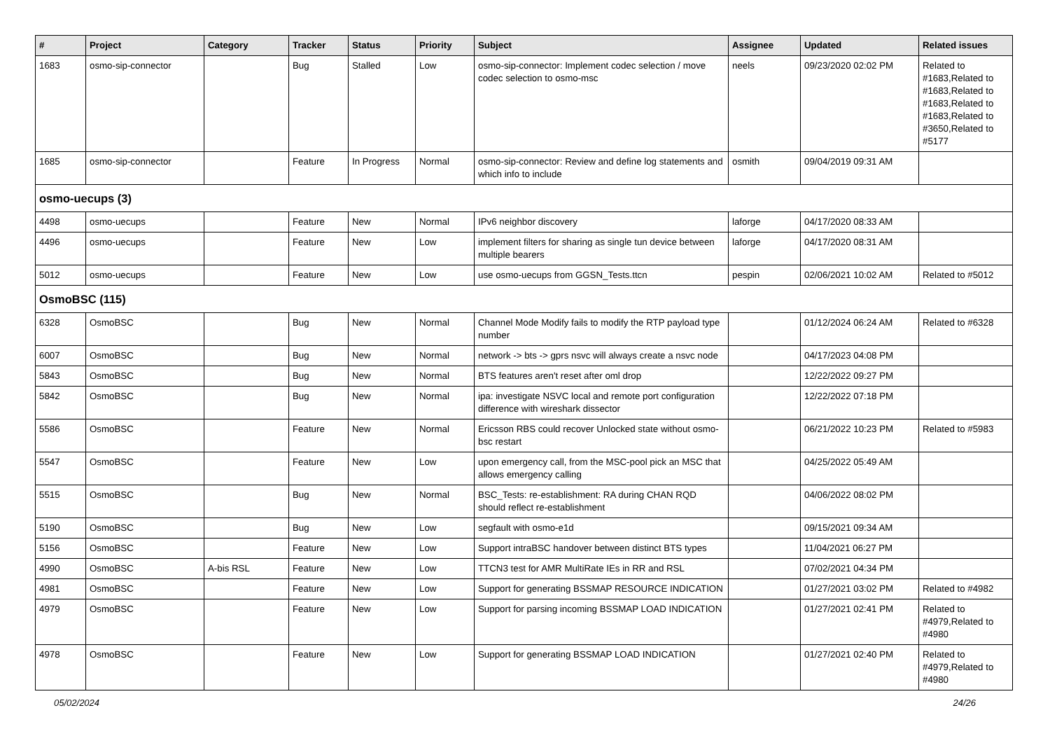| # | Project | Category | Tracker | Status | Priority | Subject | Assignee | Updated | Related issues |
| --- | --- | --- | --- | --- | --- | --- | --- | --- | --- |
| 1683 | osmo-sip-connector | | Bug | Stalled | Low | osmo-sip-connector: Implement codec selection / move codec selection to osmo-msc | neels | 09/23/2020 02:02 PM | Related to #1683,Related to #1683,Related to #1683,Related to #1683,Related to #3650,Related to #5177 |
| 1685 | osmo-sip-connector | | Feature | In Progress | Normal | osmo-sip-connector: Review and define log statements and which info to include | osmith | 09/04/2019 09:31 AM | |
| osmo-uecups (3) | | | | | | | | | |
| 4498 | osmo-uecups | | Feature | New | Normal | IPv6 neighbor discovery | laforge | 04/17/2020 08:33 AM | |
| 4496 | osmo-uecups | | Feature | New | Low | implement filters for sharing as single tun device between multiple bearers | laforge | 04/17/2020 08:31 AM | |
| 5012 | osmo-uecups | | Feature | New | Low | use osmo-uecups from GGSN_Tests.ttcn | pespin | 02/06/2021 10:02 AM | Related to #5012 |
| OsmoBSC (115) | | | | | | | | | |
| 6328 | OsmoBSC | | Bug | New | Normal | Channel Mode Modify fails to modify the RTP payload type number | | 01/12/2024 06:24 AM | Related to #6328 |
| 6007 | OsmoBSC | | Bug | New | Normal | network -> bts -> gprs nsvc will always create a nsvc node | | 04/17/2023 04:08 PM | |
| 5843 | OsmoBSC | | Bug | New | Normal | BTS features aren't reset after oml drop | | 12/22/2022 09:27 PM | |
| 5842 | OsmoBSC | | Bug | New | Normal | ipa: investigate NSVC local and remote port configuration difference with wireshark dissector | | 12/22/2022 07:18 PM | |
| 5586 | OsmoBSC | | Feature | New | Normal | Ericsson RBS could recover Unlocked state without osmo-bsc restart | | 06/21/2022 10:23 PM | Related to #5983 |
| 5547 | OsmoBSC | | Feature | New | Low | upon emergency call, from the MSC-pool pick an MSC that allows emergency calling | | 04/25/2022 05:49 AM | |
| 5515 | OsmoBSC | | Bug | New | Normal | BSC_Tests: re-establishment: RA during CHAN RQD should reflect re-establishment | | 04/06/2022 08:02 PM | |
| 5190 | OsmoBSC | | Bug | New | Low | segfault with osmo-e1d | | 09/15/2021 09:34 AM | |
| 5156 | OsmoBSC | | Feature | New | Low | Support intraBSC handover between distinct BTS types | | 11/04/2021 06:27 PM | |
| 4990 | OsmoBSC | A-bis RSL | Feature | New | Low | TTCN3 test for AMR MultiRate IEs in RR and RSL | | 07/02/2021 04:34 PM | |
| 4981 | OsmoBSC | | Feature | New | Low | Support for generating BSSMAP RESOURCE INDICATION | | 01/27/2021 03:02 PM | Related to #4982 |
| 4979 | OsmoBSC | | Feature | New | Low | Support for parsing incoming BSSMAP LOAD INDICATION | | 01/27/2021 02:41 PM | Related to #4979,Related to #4980 |
| 4978 | OsmoBSC | | Feature | New | Low | Support for generating BSSMAP LOAD INDICATION | | 01/27/2021 02:40 PM | Related to #4979,Related to #4980 |
05/02/2024 24/26